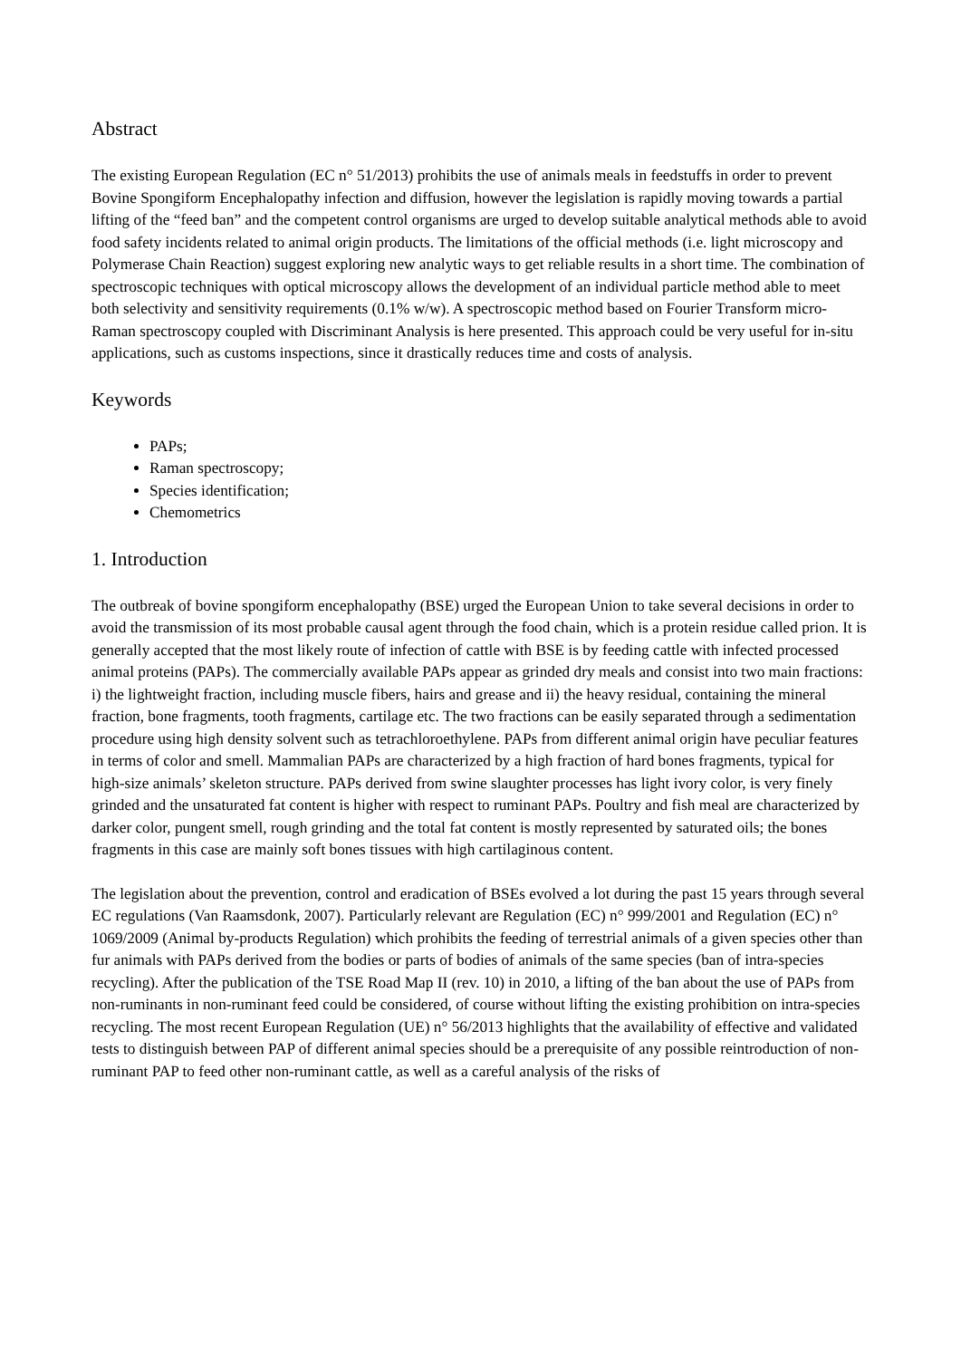Abstract
The existing European Regulation (EC n° 51/2013) prohibits the use of animals meals in feedstuffs in order to prevent Bovine Spongiform Encephalopathy infection and diffusion, however the legislation is rapidly moving towards a partial lifting of the “feed ban” and the competent control organisms are urged to develop suitable analytical methods able to avoid food safety incidents related to animal origin products. The limitations of the official methods (i.e. light microscopy and Polymerase Chain Reaction) suggest exploring new analytic ways to get reliable results in a short time. The combination of spectroscopic techniques with optical microscopy allows the development of an individual particle method able to meet both selectivity and sensitivity requirements (0.1% w/w). A spectroscopic method based on Fourier Transform micro-Raman spectroscopy coupled with Discriminant Analysis is here presented. This approach could be very useful for in-situ applications, such as customs inspections, since it drastically reduces time and costs of analysis.
Keywords
PAPs;
Raman spectroscopy;
Species identification;
Chemometrics
1. Introduction
The outbreak of bovine spongiform encephalopathy (BSE) urged the European Union to take several decisions in order to avoid the transmission of its most probable causal agent through the food chain, which is a protein residue called prion. It is generally accepted that the most likely route of infection of cattle with BSE is by feeding cattle with infected processed animal proteins (PAPs). The commercially available PAPs appear as grinded dry meals and consist into two main fractions: i) the lightweight fraction, including muscle fibers, hairs and grease and ii) the heavy residual, containing the mineral fraction, bone fragments, tooth fragments, cartilage etc. The two fractions can be easily separated through a sedimentation procedure using high density solvent such as tetrachloroethylene. PAPs from different animal origin have peculiar features in terms of color and smell. Mammalian PAPs are characterized by a high fraction of hard bones fragments, typical for high-size animals’ skeleton structure. PAPs derived from swine slaughter processes has light ivory color, is very finely grinded and the unsaturated fat content is higher with respect to ruminant PAPs. Poultry and fish meal are characterized by darker color, pungent smell, rough grinding and the total fat content is mostly represented by saturated oils; the bones fragments in this case are mainly soft bones tissues with high cartilaginous content.
The legislation about the prevention, control and eradication of BSEs evolved a lot during the past 15 years through several EC regulations (Van Raamsdonk, 2007). Particularly relevant are Regulation (EC) n° 999/2001 and Regulation (EC) n° 1069/2009 (Animal by-products Regulation) which prohibits the feeding of terrestrial animals of a given species other than fur animals with PAPs derived from the bodies or parts of bodies of animals of the same species (ban of intra-species recycling). After the publication of the TSE Road Map II (rev. 10) in 2010, a lifting of the ban about the use of PAPs from non-ruminants in non-ruminant feed could be considered, of course without lifting the existing prohibition on intra-species recycling. The most recent European Regulation (UE) n° 56/2013 highlights that the availability of effective and validated tests to distinguish between PAP of different animal species should be a prerequisite of any possible reintroduction of non-ruminant PAP to feed other non-ruminant cattle, as well as a careful analysis of the risks of